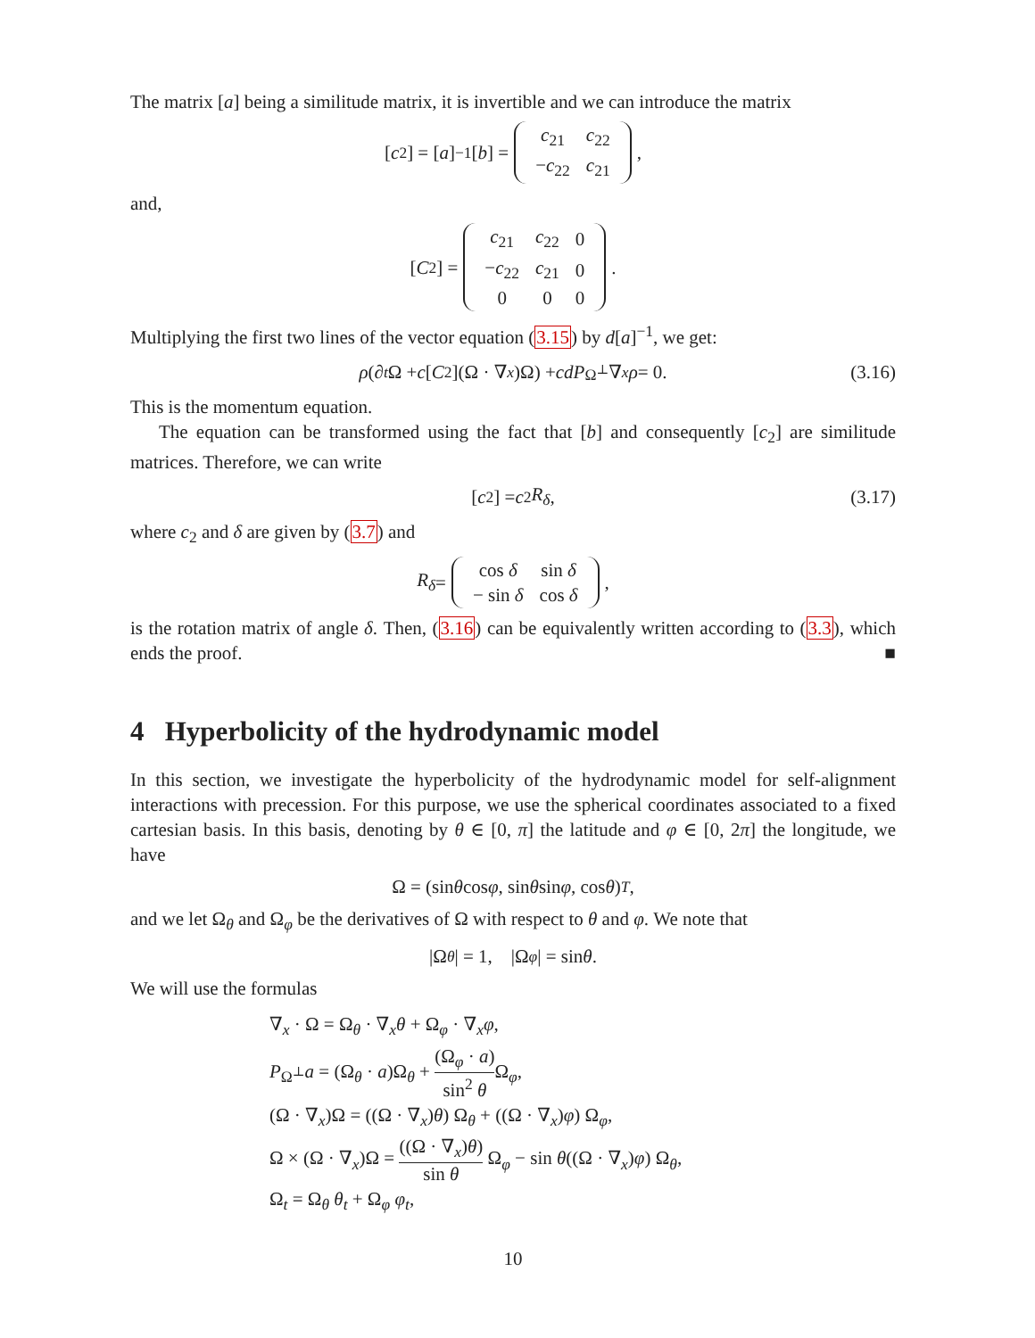The matrix [a] being a similitude matrix, it is invertible and we can introduce the matrix
[c<sub>2</sub>] = [a]<sup>−1</sup> [b] =
| c<sub>21</sub> | c<sub>22</sub> |
| − c<sub>22</sub> | c<sub>21</sub> |
,
and,
[C<sub>2</sub>] =
| c<sub>21</sub> | c<sub>22</sub> | 0 |
| − c<sub>22</sub> | c<sub>21</sub> | 0 |
| 0 | 0 | 0 |
.
Multiplying the first two lines of the vector equation (3.15) by d[a]<sup>−1</sup>, we get:
ρ (∂<sub>t</sub> Ω + c [C<sub>2</sub>](Ω · ∇<sub>x</sub>)Ω) + cdP<sub>Ω<sup>⊥</sup></sub>∇<sub>x</sub> ρ = 0. (3.16)
This is the momentum equation.
The equation can be transformed using the fact that [b] and consequently [c<sub>2</sub>] are similitude matrices. Therefore, we can write
[c<sub>2</sub>] = c<sub>2</sub> R<sub>δ</sub>, (3.17)
where c<sub>2</sub> and δ are given by (3.7) and
R<sub>δ</sub> =
| cos δ | sin δ |
| − sin δ | cos δ |
,
is the rotation matrix of angle δ. Then, (3.16) can be equivalently written according to (3.3), which ends the proof. ■
4 Hyperbolicity of the hydrodynamic model
In this section, we investigate the hyperbolicity of the hydrodynamic model for self-alignment interactions with precession. For this purpose, we use the spherical coordinates associated to a fixed cartesian basis. In this basis, denoting by θ ∈ [0, π] the latitude and φ ∈ [0, 2π] the longitude, we have
Ω = (sin θ cos φ, sin θ sin φ, cos θ)<sup>T</sup>,
and we let Ω<sub>θ</sub> and Ω<sub>φ</sub> be the derivatives of Ω with respect to θ and φ. We note that
|Ω<sub>θ</sub> | = 1, |Ω<sub>φ</sub> | = sin θ.
We will use the formulas
∇<sub>x</sub> · Ω = Ω<sub>θ</sub> · ∇<sub>x</sub>θ + Ω<sub>φ</sub> · ∇<sub>x</sub>φ,
P<sub>Ω<sup>⊥</sup></sub>a = (Ω<sub>θ</sub> · a)Ω<sub>θ</sub> + (Ω<sub>φ</sub> · a) sin<sup>2</sup> θ Ω<sub>φ</sub>,
(Ω · ∇<sub>x</sub>)Ω = ((Ω · ∇<sub>x</sub>)θ) Ω<sub>θ</sub> + ((Ω · ∇<sub>x</sub>)φ) Ω<sub>φ</sub>,
Ω × (Ω · ∇<sub>x</sub>)Ω = ((Ω · ∇<sub>x</sub>)θ) sin θ Ω<sub>φ</sub> − sin θ((Ω · ∇<sub>x</sub>)φ) Ω<sub>θ</sub>,
Ω<sub>t</sub> = Ω<sub>θ</sub> θ<sub>t</sub> + Ω<sub>φ</sub> φ<sub>t</sub>,
10